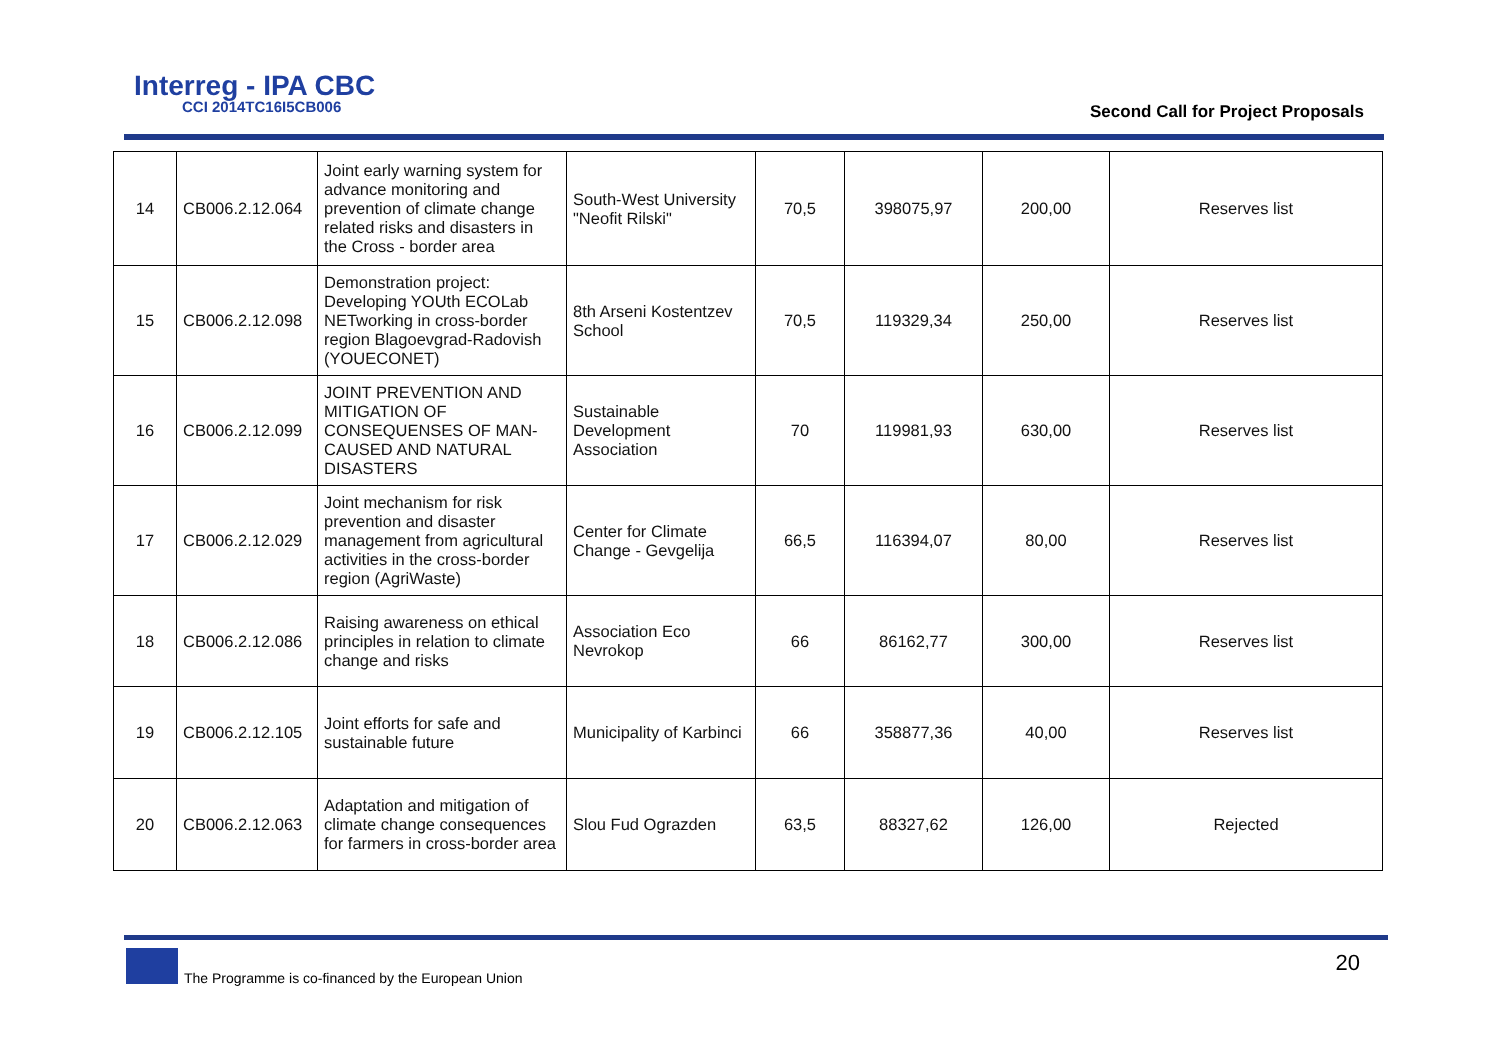Interreg - IPA CBC
CCI 2014TC16I5CB006
Second Call for Project Proposals
| 14 | CB006.2.12.064 | Joint early warning system for advance monitoring and prevention of climate change related risks and disasters in the Cross - border area | South-West University "Neofit Rilski" | 70,5 | 398075,97 | 200,00 | Reserves list |
| 15 | CB006.2.12.098 | Demonstration project: Developing YOUth ECOLab NETworking in cross-border region Blagoevgrad-Radovish (YOUECONET) | 8th Arseni Kostentzev School | 70,5 | 119329,34 | 250,00 | Reserves list |
| 16 | CB006.2.12.099 | JOINT PREVENTION AND MITIGATION OF CONSEQUENSES OF MAN-CAUSED AND NATURAL DISASTERS | Sustainable Development Association | 70 | 119981,93 | 630,00 | Reserves list |
| 17 | CB006.2.12.029 | Joint mechanism for risk prevention and disaster management from agricultural activities in the cross-border region (AgriWaste) | Center for Climate Change - Gevgelija | 66,5 | 116394,07 | 80,00 | Reserves list |
| 18 | CB006.2.12.086 | Raising awareness on ethical principles in relation to climate change and risks | Association Eco Nevrokop | 66 | 86162,77 | 300,00 | Reserves list |
| 19 | CB006.2.12.105 | Joint efforts for safe and sustainable future | Municipality of Karbinci | 66 | 358877,36 | 40,00 | Reserves list |
| 20 | CB006.2.12.063 | Adaptation and mitigation of climate change consequences for farmers in cross-border area | Slou Fud Ograzden | 63,5 | 88327,62 | 126,00 | Rejected |
The Programme is co-financed by the European Union
20